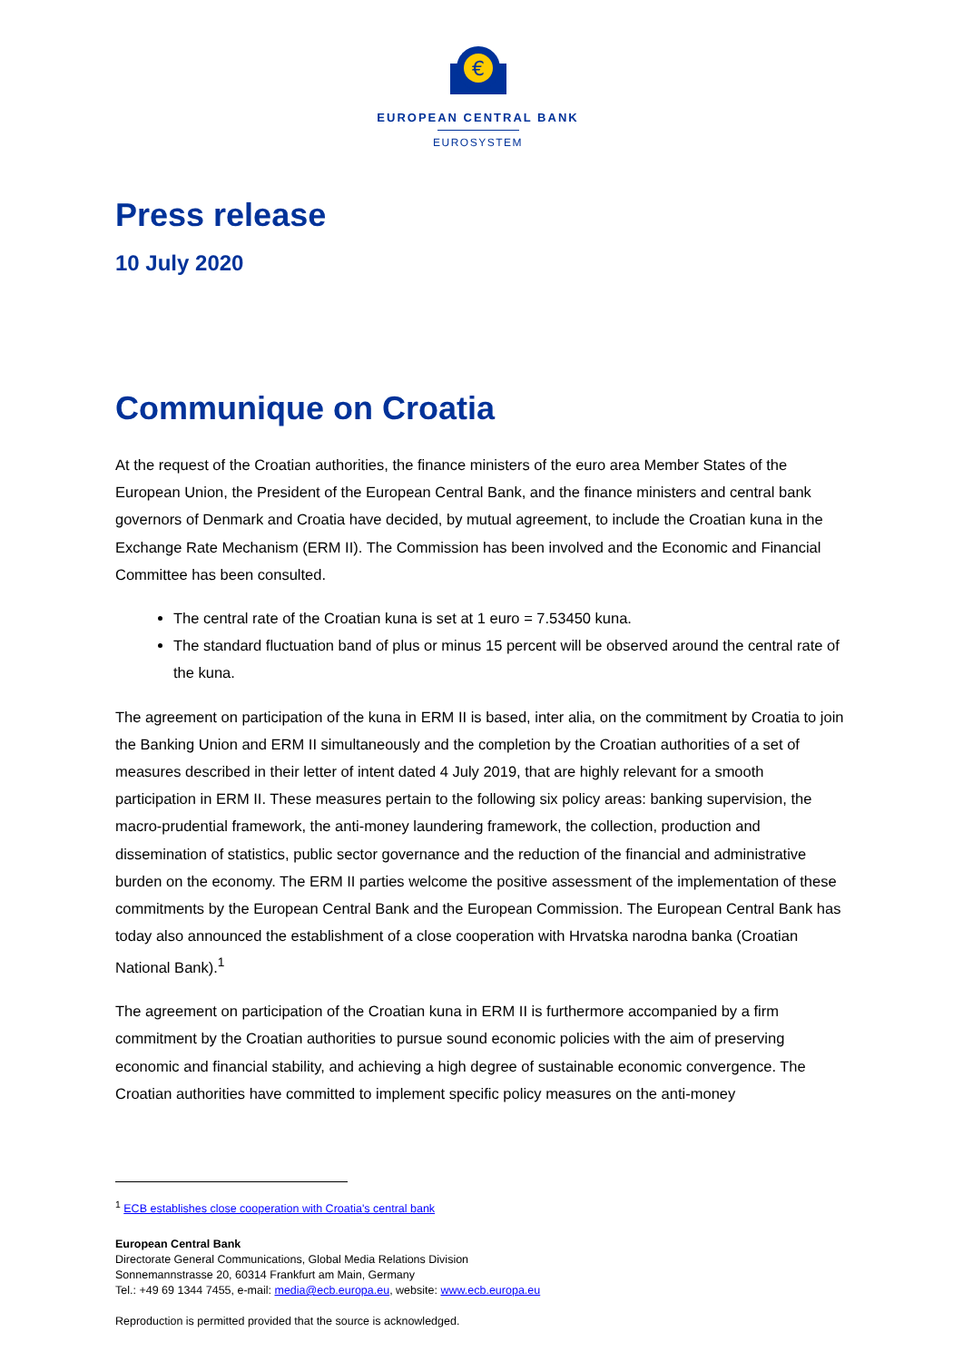€
EUROPEAN CENTRAL BANK
EUROSYSTEM
Press release
10 July 2020
Communique on Croatia
At the request of the Croatian authorities, the finance ministers of the euro area Member States of the European Union, the President of the European Central Bank, and the finance ministers and central bank governors of Denmark and Croatia have decided, by mutual agreement, to include the Croatian kuna in the Exchange Rate Mechanism (ERM II). The Commission has been involved and the Economic and Financial Committee has been consulted.
The central rate of the Croatian kuna is set at 1 euro = 7.53450 kuna.
The standard fluctuation band of plus or minus 15 percent will be observed around the central rate of the kuna.
The agreement on participation of the kuna in ERM II is based, inter alia, on the commitment by Croatia to join the Banking Union and ERM II simultaneously and the completion by the Croatian authorities of a set of measures described in their letter of intent dated 4 July 2019, that are highly relevant for a smooth participation in ERM II. These measures pertain to the following six policy areas: banking supervision, the macro-prudential framework, the anti-money laundering framework, the collection, production and dissemination of statistics, public sector governance and the reduction of the financial and administrative burden on the economy. The ERM II parties welcome the positive assessment of the implementation of these commitments by the European Central Bank and the European Commission. The European Central Bank has today also announced the establishment of a close cooperation with Hrvatska narodna banka (Croatian National Bank).<sup>1</sup>
The agreement on participation of the Croatian kuna in ERM II is furthermore accompanied by a firm commitment by the Croatian authorities to pursue sound economic policies with the aim of preserving economic and financial stability, and achieving a high degree of sustainable economic convergence. The Croatian authorities have committed to implement specific policy measures on the anti-money
<sup>1</sup> ECB establishes close cooperation with Croatia's central bank
European Central Bank
Directorate General Communications, Global Media Relations Division
Sonnemannstrasse 20, 60314 Frankfurt am Main, Germany
Tel.: +49 69 1344 7455, e-mail: media@ecb.europa.eu, website: www.ecb.europa.eu
Reproduction is permitted provided that the source is acknowledged.